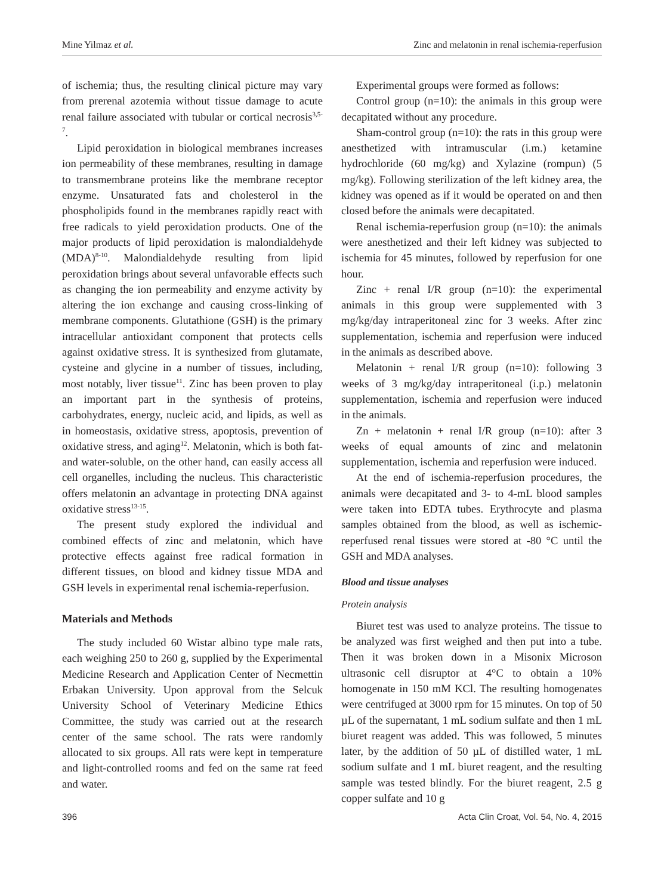Mine Yilmaz et al. Zinc and melatonin in renal ischemia-reperfusion
of ischemia; thus, the resulting clinical picture may vary from prerenal azotemia without tissue damage to acute renal failure associated with tubular or cortical necrosis<sup>3,5-7</sup>.
Lipid peroxidation in biological membranes increases ion permeability of these membranes, resulting in damage to transmembrane proteins like the membrane receptor enzyme. Unsaturated fats and cholesterol in the phospholipids found in the membranes rapidly react with free radicals to yield peroxidation products. One of the major products of lipid peroxidation is malondialdehyde (MDA)<sup>8-10</sup>. Malondialdehyde resulting from lipid peroxidation brings about several unfavorable effects such as changing the ion permeability and enzyme activity by altering the ion exchange and causing cross-linking of membrane components. Glutathione (GSH) is the primary intracellular antioxidant component that protects cells against oxidative stress. It is synthesized from glutamate, cysteine and glycine in a number of tissues, including, most notably, liver tissue<sup>11</sup>. Zinc has been proven to play an important part in the synthesis of proteins, carbohydrates, energy, nucleic acid, and lipids, as well as in homeostasis, oxidative stress, apoptosis, prevention of oxidative stress, and aging<sup>12</sup>. Melatonin, which is both fat- and water-soluble, on the other hand, can easily access all cell organelles, including the nucleus. This characteristic offers melatonin an advantage in protecting DNA against oxidative stress<sup>13-15</sup>.
The present study explored the individual and combined effects of zinc and melatonin, which have protective effects against free radical formation in different tissues, on blood and kidney tissue MDA and GSH levels in experimental renal ischemia-reperfusion.
Materials and Methods
The study included 60 Wistar albino type male rats, each weighing 250 to 260 g, supplied by the Experimental Medicine Research and Application Center of Necmettin Erbakan University. Upon approval from the Selcuk University School of Veterinary Medicine Ethics Committee, the study was carried out at the research center of the same school. The rats were randomly allocated to six groups. All rats were kept in temperature and light-controlled rooms and fed on the same rat feed and water.
Experimental groups were formed as follows:
Control group (n=10): the animals in this group were decapitated without any procedure.
Sham-control group (n=10): the rats in this group were anesthetized with intramuscular (i.m.) ketamine hydrochloride (60 mg/kg) and Xylazine (rompun) (5 mg/kg). Following sterilization of the left kidney area, the kidney was opened as if it would be operated on and then closed before the animals were decapitated.
Renal ischemia-reperfusion group (n=10): the animals were anesthetized and their left kidney was subjected to ischemia for 45 minutes, followed by reperfusion for one hour.
Zinc + renal I/R group (n=10): the experimental animals in this group were supplemented with 3 mg/kg/day intraperitoneal zinc for 3 weeks. After zinc supplementation, ischemia and reperfusion were induced in the animals as described above.
Melatonin + renal I/R group (n=10): following 3 weeks of 3 mg/kg/day intraperitoneal (i.p.) melatonin supplementation, ischemia and reperfusion were induced in the animals.
Zn + melatonin + renal I/R group (n=10): after 3 weeks of equal amounts of zinc and melatonin supplementation, ischemia and reperfusion were induced.
At the end of ischemia-reperfusion procedures, the animals were decapitated and 3- to 4-mL blood samples were taken into EDTA tubes. Erythrocyte and plasma samples obtained from the blood, as well as ischemic-reperfused renal tissues were stored at -80 °C until the GSH and MDA analyses.
Blood and tissue analyses
Protein analysis
Biuret test was used to analyze proteins. The tissue to be analyzed was first weighed and then put into a tube. Then it was broken down in a Misonix Microson ultrasonic cell disruptor at 4°C to obtain a 10% homogenate in 150 mM KCl. The resulting homogenates were centrifuged at 3000 rpm for 15 minutes. On top of 50 µL of the supernatant, 1 mL sodium sulfate and then 1 mL biuret reagent was added. This was followed, 5 minutes later, by the addition of 50 µL of distilled water, 1 mL sodium sulfate and 1 mL biuret reagent, and the resulting sample was tested blindly. For the biuret reagent, 2.5 g copper sulfate and 10 g
396 Acta Clin Croat, Vol. 54, No. 4, 2015